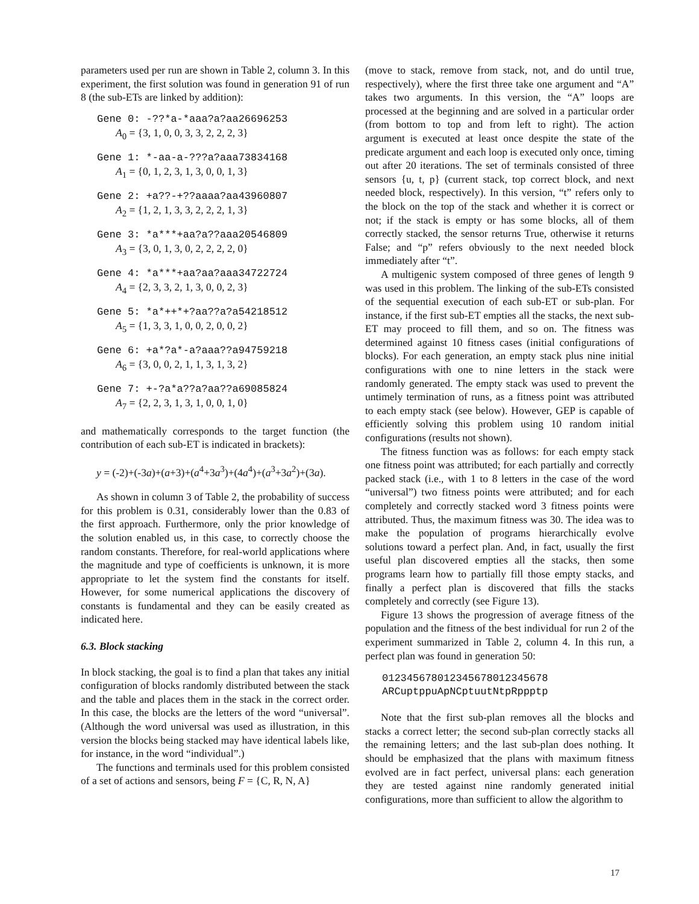parameters used per run are shown in Table 2, column 3. In this experiment, the first solution was found in generation 91 of run 8 (the sub-ETs are linked by addition):
Gene 0: -??*a-*aaa?a?aa26696253
A<sub>0</sub> = {3, 1, 0, 0, 3, 3, 2, 2, 2, 3}
Gene 1: *-aa-a-???a?aaa73834168
A<sub>1</sub> = {0, 1, 2, 3, 1, 3, 0, 0, 1, 3}
Gene 2: +a??-+??aaaa?aa43960807
A<sub>2</sub> = {1, 2, 1, 3, 3, 2, 2, 2, 1, 3}
Gene 3: *a***+aa?a??aaa20546809
A<sub>3</sub> = {3, 0, 1, 3, 0, 2, 2, 2, 2, 0}
Gene 4: *a***+aa?aa?aaa34722724
A<sub>4</sub> = {2, 3, 3, 2, 1, 3, 0, 0, 2, 3}
Gene 5: *a*++*+?aa??a?a54218512
A<sub>5</sub> = {1, 3, 3, 1, 0, 0, 2, 0, 0, 2}
Gene 6: +a*?a*-a?aaa??a94759218
A<sub>6</sub> = {3, 0, 0, 2, 1, 1, 3, 1, 3, 2}
Gene 7: +-?a*a??a?aa??a69085824
A<sub>7</sub> = {2, 2, 3, 1, 3, 1, 0, 0, 1, 0}
and mathematically corresponds to the target function (the contribution of each sub-ET is indicated in brackets):
y = (-2)+(-3a)+(a+3)+(a<sup>4</sup>+3a<sup>3</sup>)+(4a<sup>4</sup>)+(a<sup>3</sup>+3a<sup>2</sup>)+(3a).
As shown in column 3 of Table 2, the probability of success for this problem is 0.31, considerably lower than the 0.83 of the first approach. Furthermore, only the prior knowledge of the solution enabled us, in this case, to correctly choose the random constants. Therefore, for real-world applications where the magnitude and type of coefficients is unknown, it is more appropriate to let the system find the constants for itself. However, for some numerical applications the discovery of constants is fundamental and they can be easily created as indicated here.
6.3. Block stacking
In block stacking, the goal is to find a plan that takes any initial configuration of blocks randomly distributed between the stack and the table and places them in the stack in the correct order. In this case, the blocks are the letters of the word “universal”. (Although the word universal was used as illustration, in this version the blocks being stacked may have identical labels like, for instance, in the word “individual”.)
The functions and terminals used for this problem consisted of a set of actions and sensors, being F = {C, R, N, A}
(move to stack, remove from stack, not, and do until true, respectively), where the first three take one argument and “A” takes two arguments. In this version, the “A” loops are processed at the beginning and are solved in a particular order (from bottom to top and from left to right). The action argument is executed at least once despite the state of the predicate argument and each loop is executed only once, timing out after 20 iterations. The set of terminals consisted of three sensors {u, t, p} (current stack, top correct block, and next needed block, respectively). In this version, “t” refers only to the block on the top of the stack and whether it is correct or not; if the stack is empty or has some blocks, all of them correctly stacked, the sensor returns True, otherwise it returns False; and “p” refers obviously to the next needed block immediately after “t”.
A multigenic system composed of three genes of length 9 was used in this problem. The linking of the sub-ETs consisted of the sequential execution of each sub-ET or sub-plan. For instance, if the first sub-ET empties all the stacks, the next sub-ET may proceed to fill them, and so on. The fitness was determined against 10 fitness cases (initial configurations of blocks). For each generation, an empty stack plus nine initial configurations with one to nine letters in the stack were randomly generated. The empty stack was used to prevent the untimely termination of runs, as a fitness point was attributed to each empty stack (see below). However, GEP is capable of efficiently solving this problem using 10 random initial configurations (results not shown).
The fitness function was as follows: for each empty stack one fitness point was attributed; for each partially and correctly packed stack (i.e., with 1 to 8 letters in the case of the word “universal”) two fitness points were attributed; and for each completely and correctly stacked word 3 fitness points were attributed. Thus, the maximum fitness was 30. The idea was to make the population of programs hierarchically evolve solutions toward a perfect plan. And, in fact, usually the first useful plan discovered empties all the stacks, then some programs learn how to partially fill those empty stacks, and finally a perfect plan is discovered that fills the stacks completely and correctly (see Figure 13).
Figure 13 shows the progression of average fitness of the population and the fitness of the best individual for run 2 of the experiment summarized in Table 2, column 4. In this run, a perfect plan was found in generation 50:
012345678012345678012345678
ARCuptppuApNCptuutNtpRppptp
Note that the first sub-plan removes all the blocks and stacks a correct letter; the second sub-plan correctly stacks all the remaining letters; and the last sub-plan does nothing. It should be emphasized that the plans with maximum fitness evolved are in fact perfect, universal plans: each generation they are tested against nine randomly generated initial configurations, more than sufficient to allow the algorithm to
17